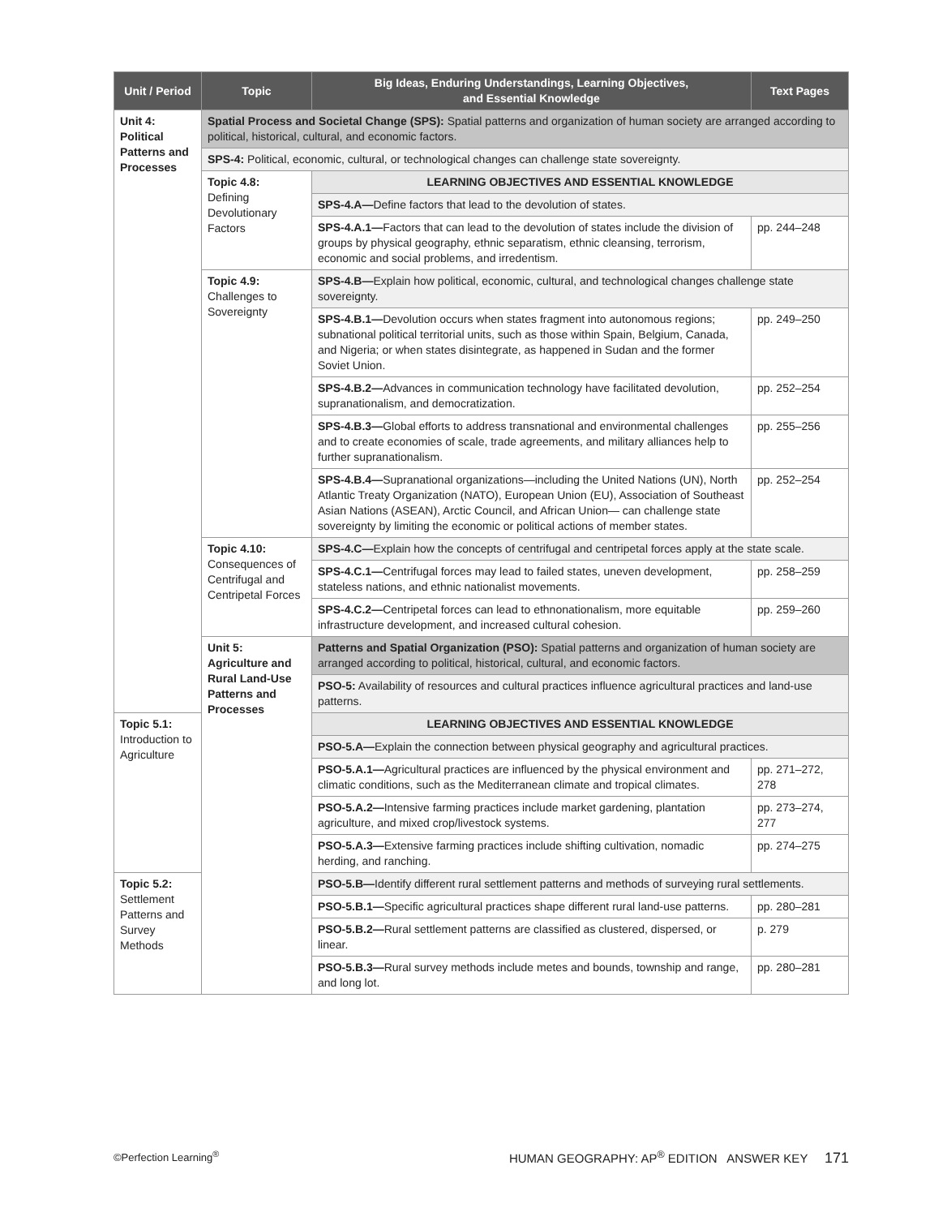| Unit / Period | Topic | Big Ideas, Enduring Understandings, Learning Objectives, and Essential Knowledge | Text Pages |
| --- | --- | --- | --- |
| Unit 4: Political Patterns and Processes | Spatial Process and Societal Change (SPS): Spatial patterns and organization of human society are arranged according to political, historical, cultural, and economic factors. | | |
| | SPS-4: Political, economic, cultural, or technological changes can challenge state sovereignty. | | |
| | Topic 4.8: Defining Devolutionary Factors | LEARNING OBJECTIVES AND ESSENTIAL KNOWLEDGE | |
| | | SPS-4.A— Define factors that lead to the devolution of states. | |
| | | SPS-4.A.1— Factors that can lead to the devolution of states include the division of groups by physical geography, ethnic separatism, ethnic cleansing, terrorism, economic and social problems, and irredentism. | pp. 244–248 |
| | Topic 4.9: Challenges to Sovereignty | SPS-4.B— Explain how political, economic, cultural, and technological changes challenge state sovereignty. | |
| | | SPS-4.B.1— Devolution occurs when states fragment into autonomous regions; subnational political territorial units, such as those within Spain, Belgium, Canada, and Nigeria; or when states disintegrate, as happened in Sudan and the former Soviet Union. | pp. 249–250 |
| | | SPS-4.B.2— Advances in communication technology have facilitated devolution, supranationalism, and democratization. | pp. 252–254 |
| | | SPS-4.B.3— Global efforts to address transnational and environmental challenges and to create economies of scale, trade agreements, and military alliances help to further supranationalism. | pp. 255–256 |
| | | SPS-4.B.4— Supranational organizations—including the United Nations (UN), North Atlantic Treaty Organization (NATO), European Union (EU), Association of Southeast Asian Nations (ASEAN), Arctic Council, and African Union— can challenge state sovereignty by limiting the economic or political actions of member states. | pp. 252–254 |
| | Topic 4.10: Consequences of Centrifugal and Centripetal Forces | SPS-4.C— Explain how the concepts of centrifugal and centripetal forces apply at the state scale. | |
| | | SPS-4.C.1— Centrifugal forces may lead to failed states, uneven development, stateless nations, and ethnic nationalist movements. | pp. 258–259 |
| | | SPS-4.C.2— Centripetal forces can lead to ethnonationalism, more equitable infrastructure development, and increased cultural cohesion. | pp. 259–260 |
| | Unit 5: Agriculture and Rural Land-Use Patterns and Processes | Patterns and Spatial Organization (PSO): Spatial patterns and organization of human society are arranged according to political, historical, cultural, and economic factors. | |
| | | PSO-5: Availability of resources and cultural practices influence agricultural practices and land-use patterns. | |
| Topic 5.1: Introduction to Agriculture | | LEARNING OBJECTIVES AND ESSENTIAL KNOWLEDGE | |
| | | PSO-5.A— Explain the connection between physical geography and agricultural practices. | |
| | | PSO-5.A.1— Agricultural practices are influenced by the physical environment and climatic conditions, such as the Mediterranean climate and tropical climates. | pp. 271–272, 278 |
| | | PSO-5.A.2— Intensive farming practices include market gardening, plantation agriculture, and mixed crop/livestock systems. | pp. 273–274, 277 |
| | | PSO-5.A.3— Extensive farming practices include shifting cultivation, nomadic herding, and ranching. | pp. 274–275 |
| Topic 5.2: Settlement Patterns and Survey Methods | | PSO-5.B— Identify different rural settlement patterns and methods of surveying rural settlements. | |
| | | PSO-5.B.1— Specific agricultural practices shape different rural land-use patterns. | pp. 280–281 |
| | | PSO-5.B.2— Rural settlement patterns are classified as clustered, dispersed, or linear. | p. 279 |
| | | PSO-5.B.3— Rural survey methods include metes and bounds, township and range, and long lot. | pp. 280–281 |
©Perfection Learning<sup>®</sup> HUMAN GEOGRAPHY: AP<sup>®</sup> EDITION ANSWER KEY 171